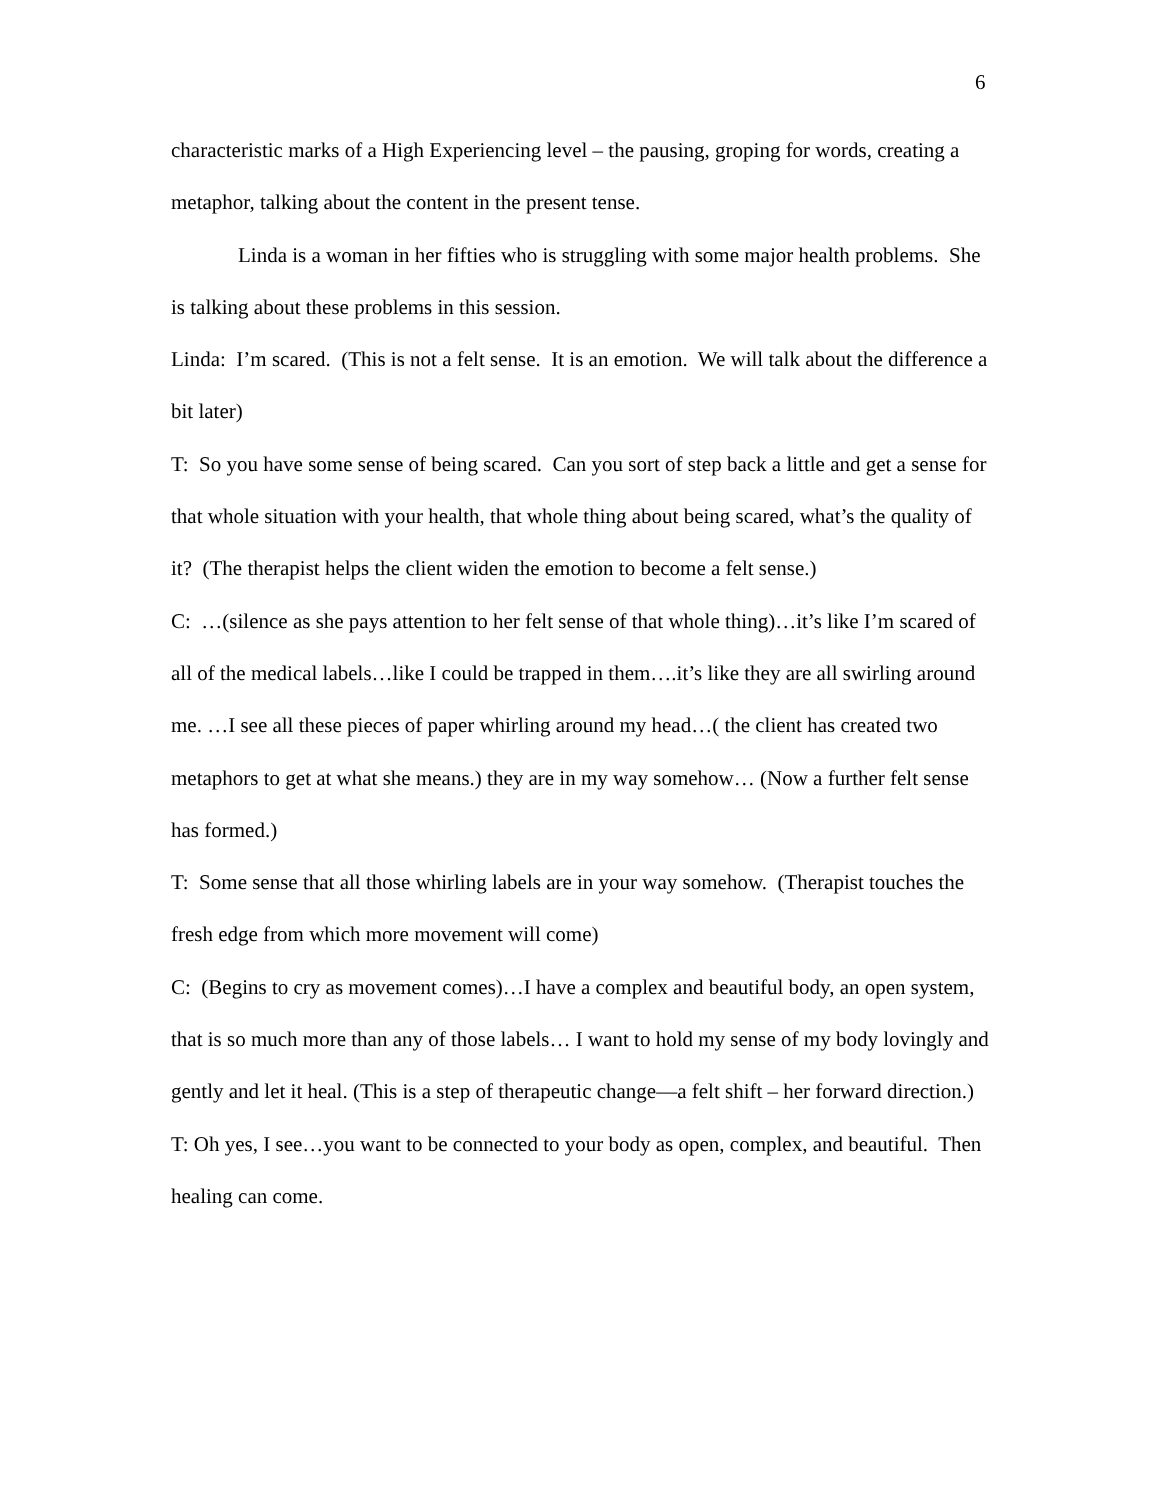6
characteristic marks of a High Experiencing level – the pausing, groping for words, creating a metaphor, talking about the content in the present tense.
Linda is a woman in her fifties who is struggling with some major health problems. She is talking about these problems in this session.
Linda: I’m scared. (This is not a felt sense. It is an emotion. We will talk about the difference a bit later)
T: So you have some sense of being scared. Can you sort of step back a little and get a sense for that whole situation with your health, that whole thing about being scared, what’s the quality of it? (The therapist helps the client widen the emotion to become a felt sense.)
C: …(silence as she pays attention to her felt sense of that whole thing)…it’s like I’m scared of all of the medical labels…like I could be trapped in them….it’s like they are all swirling around me. …I see all these pieces of paper whirling around my head…( the client has created two metaphors to get at what she means.) they are in my way somehow… (Now a further felt sense has formed.)
T: Some sense that all those whirling labels are in your way somehow. (Therapist touches the fresh edge from which more movement will come)
C: (Begins to cry as movement comes)…I have a complex and beautiful body, an open system, that is so much more than any of those labels… I want to hold my sense of my body lovingly and gently and let it heal. (This is a step of therapeutic change—a felt shift – her forward direction.)
T: Oh yes, I see…you want to be connected to your body as open, complex, and beautiful. Then healing can come.